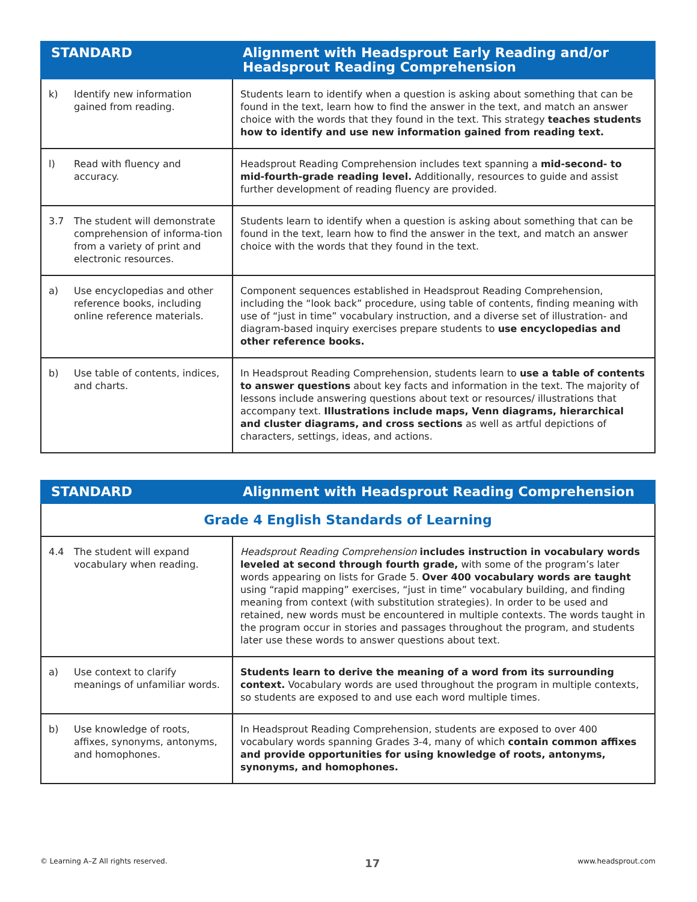| STANDARD | Alignment with Headsprout Early Reading and/or Headsprout Reading Comprehension |
| --- | --- |
| k) Identify new information gained from reading. | Students learn to identify when a question is asking about something that can be found in the text, learn how to find the answer in the text, and match an answer choice with the words that they found in the text. This strategy teaches students how to identify and use new information gained from reading text. |
| l) Read with fluency and accuracy. | Headsprout Reading Comprehension includes text spanning a mid-second- to mid-fourth-grade reading level. Additionally, resources to guide and assist further development of reading fluency are provided. |
| 3.7 The student will demonstrate comprehension of informa-tion from a variety of print and electronic resources. | Students learn to identify when a question is asking about something that can be found in the text, learn how to find the answer in the text, and match an answer choice with the words that they found in the text. |
| a) Use encyclopedias and other reference books, including online reference materials. | Component sequences established in Headsprout Reading Comprehension, including the “look back” procedure, using table of contents, finding meaning with use of “just in time” vocabulary instruction, and a diverse set of illustration- and diagram-based inquiry exercises prepare students to use encyclopedias and other reference books. |
| b) Use table of contents, indices, and charts. | In Headsprout Reading Comprehension, students learn to use a table of contents to answer questions about key facts and information in the text. The majority of lessons include answering questions about text or resources/ illustrations that accompany text. Illustrations include maps, Venn diagrams, hierarchical and cluster diagrams, and cross sections as well as artful depictions of characters, settings, ideas, and actions. |
| STANDARD | Alignment with Headsprout Reading Comprehension |
| --- | --- |
| Grade 4 English Standards of Learning | |
| 4.4 The student will expand vocabulary when reading. | Headsprout Reading Comprehension includes instruction in vocabulary words leveled at second through fourth grade, with some of the program’s later words appearing on lists for Grade 5. Over 400 vocabulary words are taught using “rapid mapping” exercises, “just in time” vocabulary building, and finding meaning from context (with substitution strategies). In order to be used and retained, new words must be encountered in multiple contexts. The words taught in the program occur in stories and passages throughout the program, and students later use these words to answer questions about text. |
| a) Use context to clarify meanings of unfamiliar words. | Students learn to derive the meaning of a word from its surrounding context. Vocabulary words are used throughout the program in multiple contexts, so students are exposed to and use each word multiple times. |
| b) Use knowledge of roots, affixes, synonyms, antonyms, and homophones. | In Headsprout Reading Comprehension, students are exposed to over 400 vocabulary words spanning Grades 3-4, many of which contain common affixes and provide opportunities for using knowledge of roots, antonyms, synonyms, and homophones. |
© Learning A–Z All rights reserved. 17 www.headsprout.com